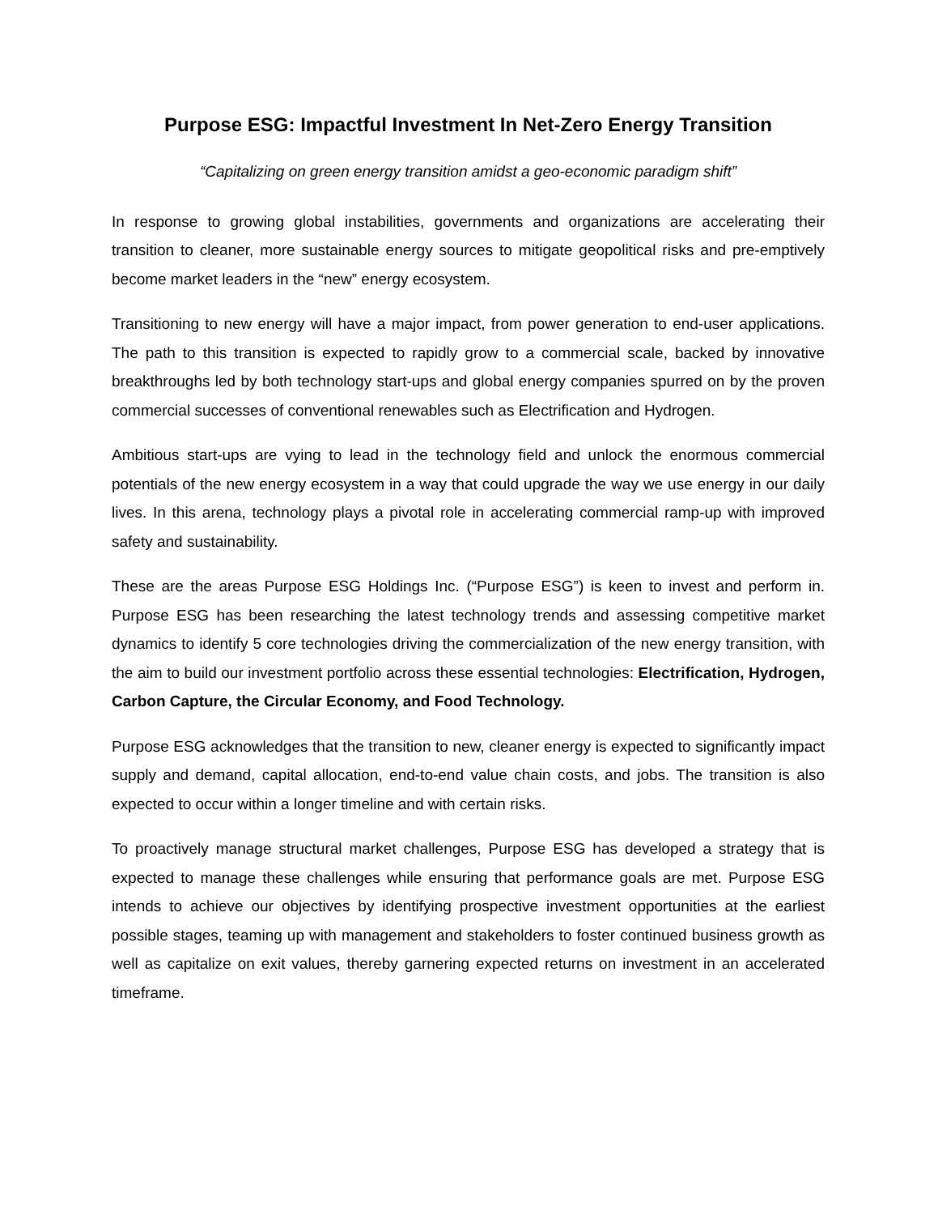Purpose ESG: Impactful Investment In Net-Zero Energy Transition
“Capitalizing on green energy transition amidst a geo-economic paradigm shift”
In response to growing global instabilities, governments and organizations are accelerating their transition to cleaner, more sustainable energy sources to mitigate geopolitical risks and pre-emptively become market leaders in the “new” energy ecosystem.
Transitioning to new energy will have a major impact, from power generation to end-user applications. The path to this transition is expected to rapidly grow to a commercial scale, backed by innovative breakthroughs led by both technology start-ups and global energy companies spurred on by the proven commercial successes of conventional renewables such as Electrification and Hydrogen.
Ambitious start-ups are vying to lead in the technology field and unlock the enormous commercial potentials of the new energy ecosystem in a way that could upgrade the way we use energy in our daily lives. In this arena, technology plays a pivotal role in accelerating commercial ramp-up with improved safety and sustainability.
These are the areas Purpose ESG Holdings Inc. (“Purpose ESG”) is keen to invest and perform in. Purpose ESG has been researching the latest technology trends and assessing competitive market dynamics to identify 5 core technologies driving the commercialization of the new energy transition, with the aim to build our investment portfolio across these essential technologies: Electrification, Hydrogen, Carbon Capture, the Circular Economy, and Food Technology.
Purpose ESG acknowledges that the transition to new, cleaner energy is expected to significantly impact supply and demand, capital allocation, end-to-end value chain costs, and jobs. The transition is also expected to occur within a longer timeline and with certain risks.
To proactively manage structural market challenges, Purpose ESG has developed a strategy that is expected to manage these challenges while ensuring that performance goals are met. Purpose ESG intends to achieve our objectives by identifying prospective investment opportunities at the earliest possible stages, teaming up with management and stakeholders to foster continued business growth as well as capitalize on exit values, thereby garnering expected returns on investment in an accelerated timeframe.